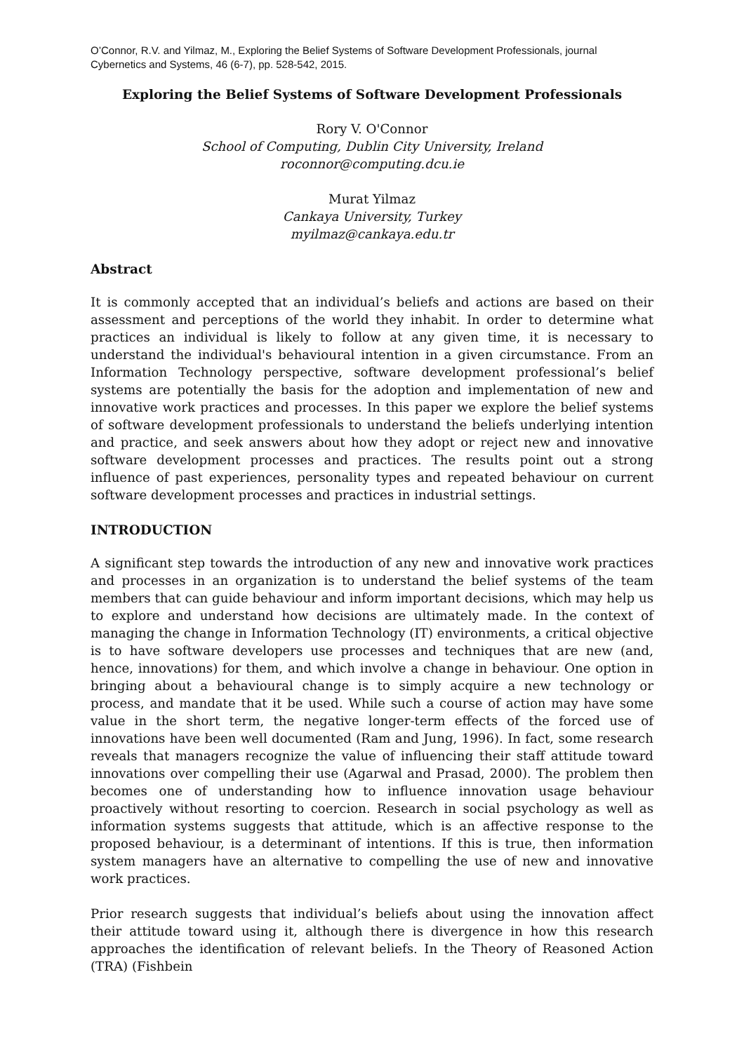O’Connor, R.V. and Yilmaz, M., Exploring the Belief Systems of Software Development Professionals, journal Cybernetics and Systems, 46 (6-7), pp. 528-542, 2015.
Exploring the Belief Systems of Software Development Professionals
Rory V. O'Connor
School of Computing, Dublin City University, Ireland
roconnor@computing.dcu.ie
Murat Yilmaz
Cankaya University, Turkey
myilmaz@cankaya.edu.tr
Abstract
It is commonly accepted that an individual’s beliefs and actions are based on their assessment and perceptions of the world they inhabit. In order to determine what practices an individual is likely to follow at any given time, it is necessary to understand the individual's behavioural intention in a given circumstance. From an Information Technology perspective, software development professional’s belief systems are potentially the basis for the adoption and implementation of new and innovative work practices and processes. In this paper we explore the belief systems of software development professionals to understand the beliefs underlying intention and practice, and seek answers about how they adopt or reject new and innovative software development processes and practices. The results point out a strong influence of past experiences, personality types and repeated behaviour on current software development processes and practices in industrial settings.
INTRODUCTION
A significant step towards the introduction of any new and innovative work practices and processes in an organization is to understand the belief systems of the team members that can guide behaviour and inform important decisions, which may help us to explore and understand how decisions are ultimately made. In the context of managing the change in Information Technology (IT) environments, a critical objective is to have software developers use processes and techniques that are new (and, hence, innovations) for them, and which involve a change in behaviour. One option in bringing about a behavioural change is to simply acquire a new technology or process, and mandate that it be used. While such a course of action may have some value in the short term, the negative longer-term effects of the forced use of innovations have been well documented (Ram and Jung, 1996). In fact, some research reveals that managers recognize the value of influencing their staff attitude toward innovations over compelling their use (Agarwal and Prasad, 2000). The problem then becomes one of understanding how to influence innovation usage behaviour proactively without resorting to coercion. Research in social psychology as well as information systems suggests that attitude, which is an affective response to the proposed behaviour, is a determinant of intentions. If this is true, then information system managers have an alternative to compelling the use of new and innovative work practices.
Prior research suggests that individual’s beliefs about using the innovation affect their attitude toward using it, although there is divergence in how this research approaches the identification of relevant beliefs. In the Theory of Reasoned Action (TRA) (Fishbein